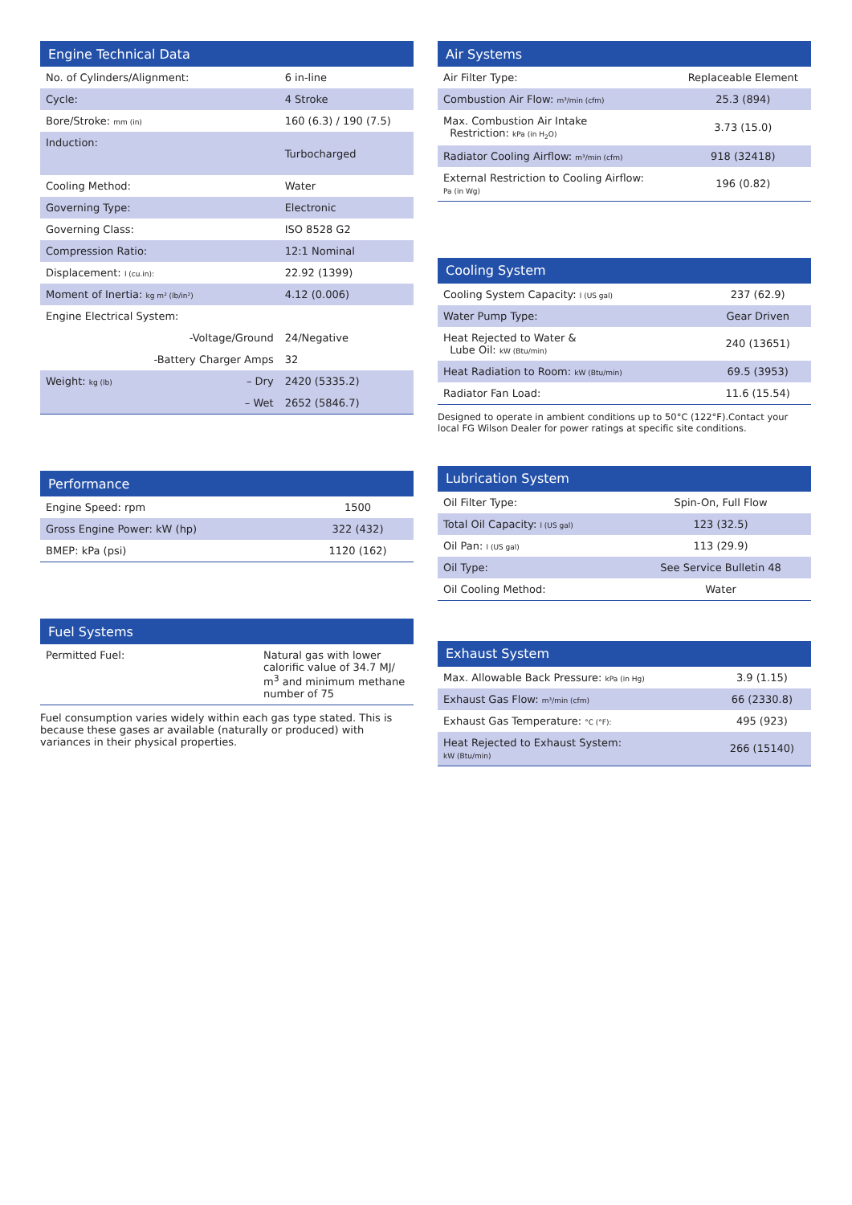| Engine Technical Data | | |
| --- | --- | --- |
| No. of Cylinders/Alignment: | | 6 in-line |
| Cycle: | | 4 Stroke |
| Bore/Stroke: mm (in) | | 160 (6.3) / 190 (7.5) |
| Induction: | | Turbocharged |
| Cooling Method: | | Water |
| Governing Type: | | Electronic |
| Governing Class: | | ISO 8528 G2 |
| Compression Ratio: | | 12:1 Nominal |
| Displacement: l (cu.in): | | 22.92 (1399) |
| Moment of Inertia: kg m² (lb/in²) | | 4.12 (0.006) |
| Engine Electrical System: | | |
| | -Voltage/Ground | 24/Negative |
| | -Battery Charger Amps | 32 |
| Weight: kg (lb) | – Dry | 2420 (5335.2) |
| | – Wet | 2652 (5846.7) |
| Performance | |
| --- | --- |
| Engine Speed: rpm | 1500 |
| Gross Engine Power: kW (hp) | 322 (432) |
| BMEP: kPa (psi) | 1120 (162) |
| Fuel Systems | |
| --- | --- |
| Permitted Fuel: | Natural gas with lower calorific value of 34.7 MJ/ m<sup>3</sup> and minimum methane number of 75 |
Fuel consumption varies widely within each gas type stated. This is because these gases ar available (naturally or produced) with variances in their physical properties.
| Air Systems | |
| --- | --- |
| Air Filter Type: | Replaceable Element |
| Combustion Air Flow: m³/min (cfm) | 25.3 (894) |
| Max. Combustion Air Intake Restriction: kPa (in H<sub>2</sub>O) | 3.73 (15.0) |
| Radiator Cooling Airflow: m³/min (cfm) | 918 (32418) |
| External Restriction to Cooling Airflow: Pa (in Wg) | 196 (0.82) |
| Cooling System | |
| --- | --- |
| Cooling System Capacity: l (US gal) | 237 (62.9) |
| Water Pump Type: | Gear Driven |
| Heat Rejected to Water & Lube Oil: kW (Btu/min) | 240 (13651) |
| Heat Radiation to Room: kW (Btu/min) | 69.5 (3953) |
| Radiator Fan Load: | 11.6 (15.54) |
Designed to operate in ambient conditions up to 50°C (122°F).Contact your local FG Wilson Dealer for power ratings at specific site conditions.
| Lubrication System | |
| --- | --- |
| Oil Filter Type: | Spin-On, Full Flow |
| Total Oil Capacity: l (US gal) | 123 (32.5) |
| Oil Pan: l (US gal) | 113 (29.9) |
| Oil Type: | See Service Bulletin 48 |
| Oil Cooling Method: | Water |
| Exhaust System | |
| --- | --- |
| Max. Allowable Back Pressure: kPa (in Hg) | 3.9 (1.15) |
| Exhaust Gas Flow: m³/min (cfm) | 66 (2330.8) |
| Exhaust Gas Temperature: °C (°F): | 495 (923) |
| Heat Rejected to Exhaust System: kW (Btu/min) | 266 (15140) |